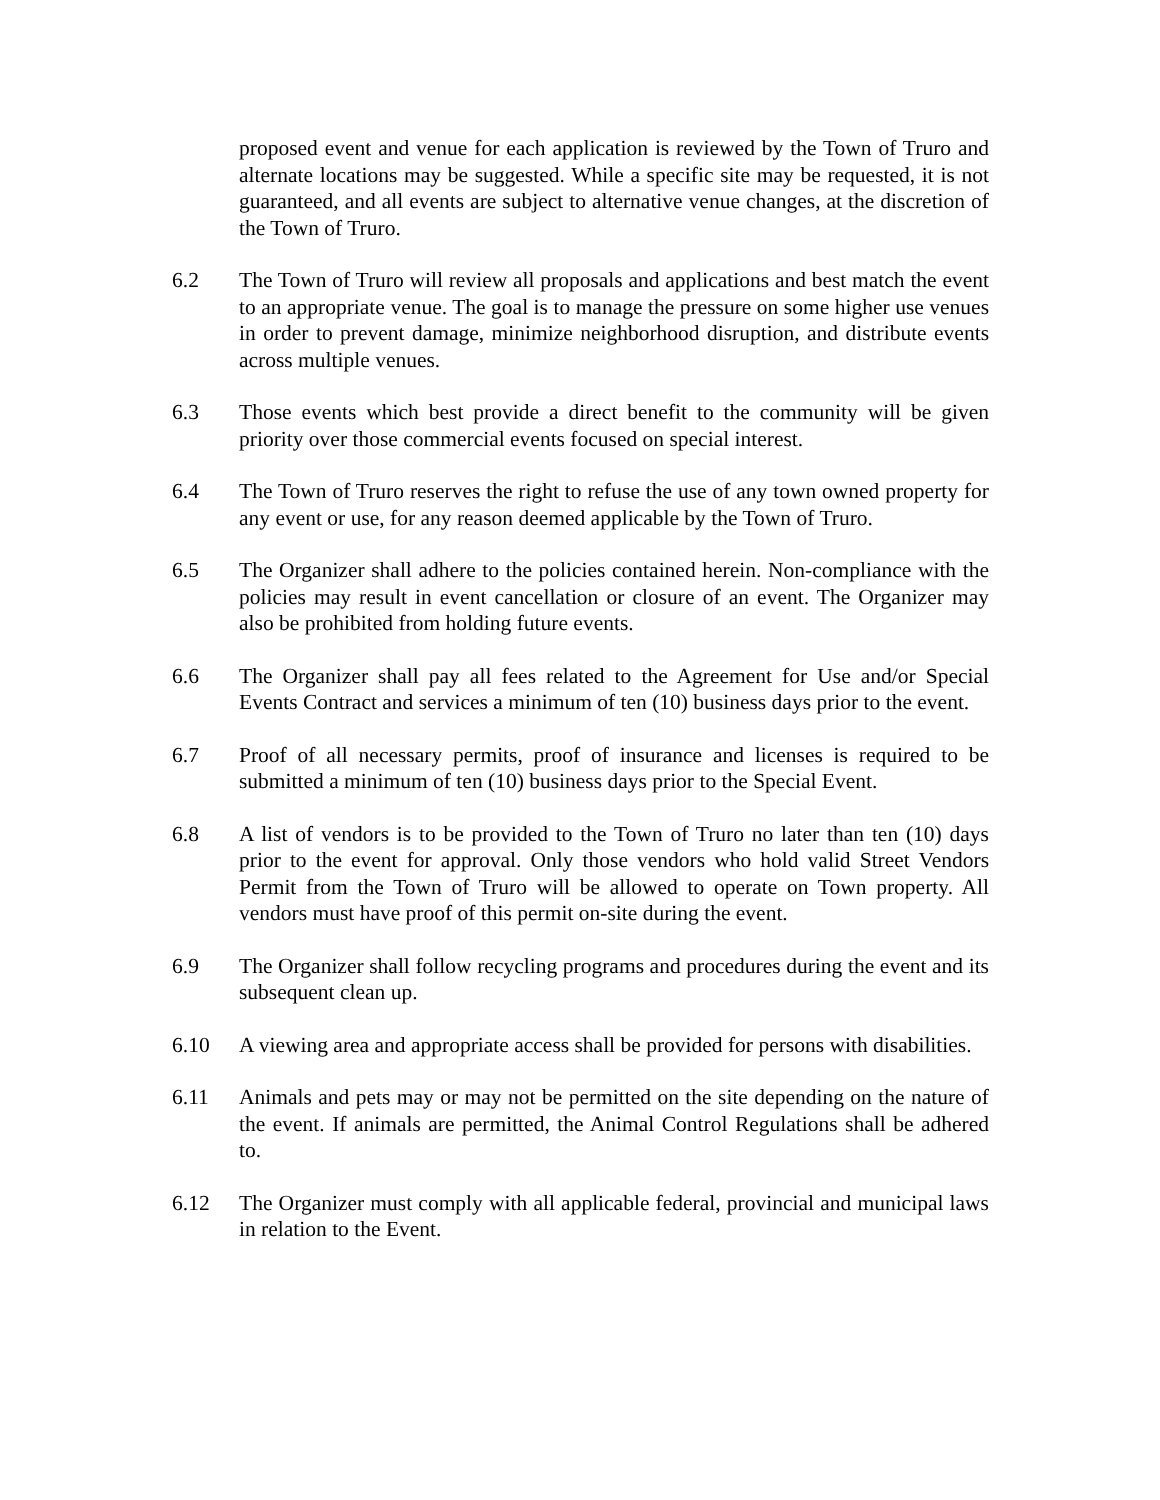proposed event and venue for each application is reviewed by the Town of Truro and alternate locations may be suggested. While a specific site may be requested, it is not guaranteed, and all events are subject to alternative venue changes, at the discretion of the Town of Truro.
6.2 The Town of Truro will review all proposals and applications and best match the event to an appropriate venue. The goal is to manage the pressure on some higher use venues in order to prevent damage, minimize neighborhood disruption, and distribute events across multiple venues.
6.3 Those events which best provide a direct benefit to the community will be given priority over those commercial events focused on special interest.
6.4 The Town of Truro reserves the right to refuse the use of any town owned property for any event or use, for any reason deemed applicable by the Town of Truro.
6.5 The Organizer shall adhere to the policies contained herein. Non-compliance with the policies may result in event cancellation or closure of an event. The Organizer may also be prohibited from holding future events.
6.6 The Organizer shall pay all fees related to the Agreement for Use and/or Special Events Contract and services a minimum of ten (10) business days prior to the event.
6.7 Proof of all necessary permits, proof of insurance and licenses is required to be submitted a minimum of ten (10) business days prior to the Special Event.
6.8 A list of vendors is to be provided to the Town of Truro no later than ten (10) days prior to the event for approval. Only those vendors who hold valid Street Vendors Permit from the Town of Truro will be allowed to operate on Town property. All vendors must have proof of this permit on-site during the event.
6.9 The Organizer shall follow recycling programs and procedures during the event and its subsequent clean up.
6.10 A viewing area and appropriate access shall be provided for persons with disabilities.
6.11 Animals and pets may or may not be permitted on the site depending on the nature of the event. If animals are permitted, the Animal Control Regulations shall be adhered to.
6.12 The Organizer must comply with all applicable federal, provincial and municipal laws in relation to the Event.